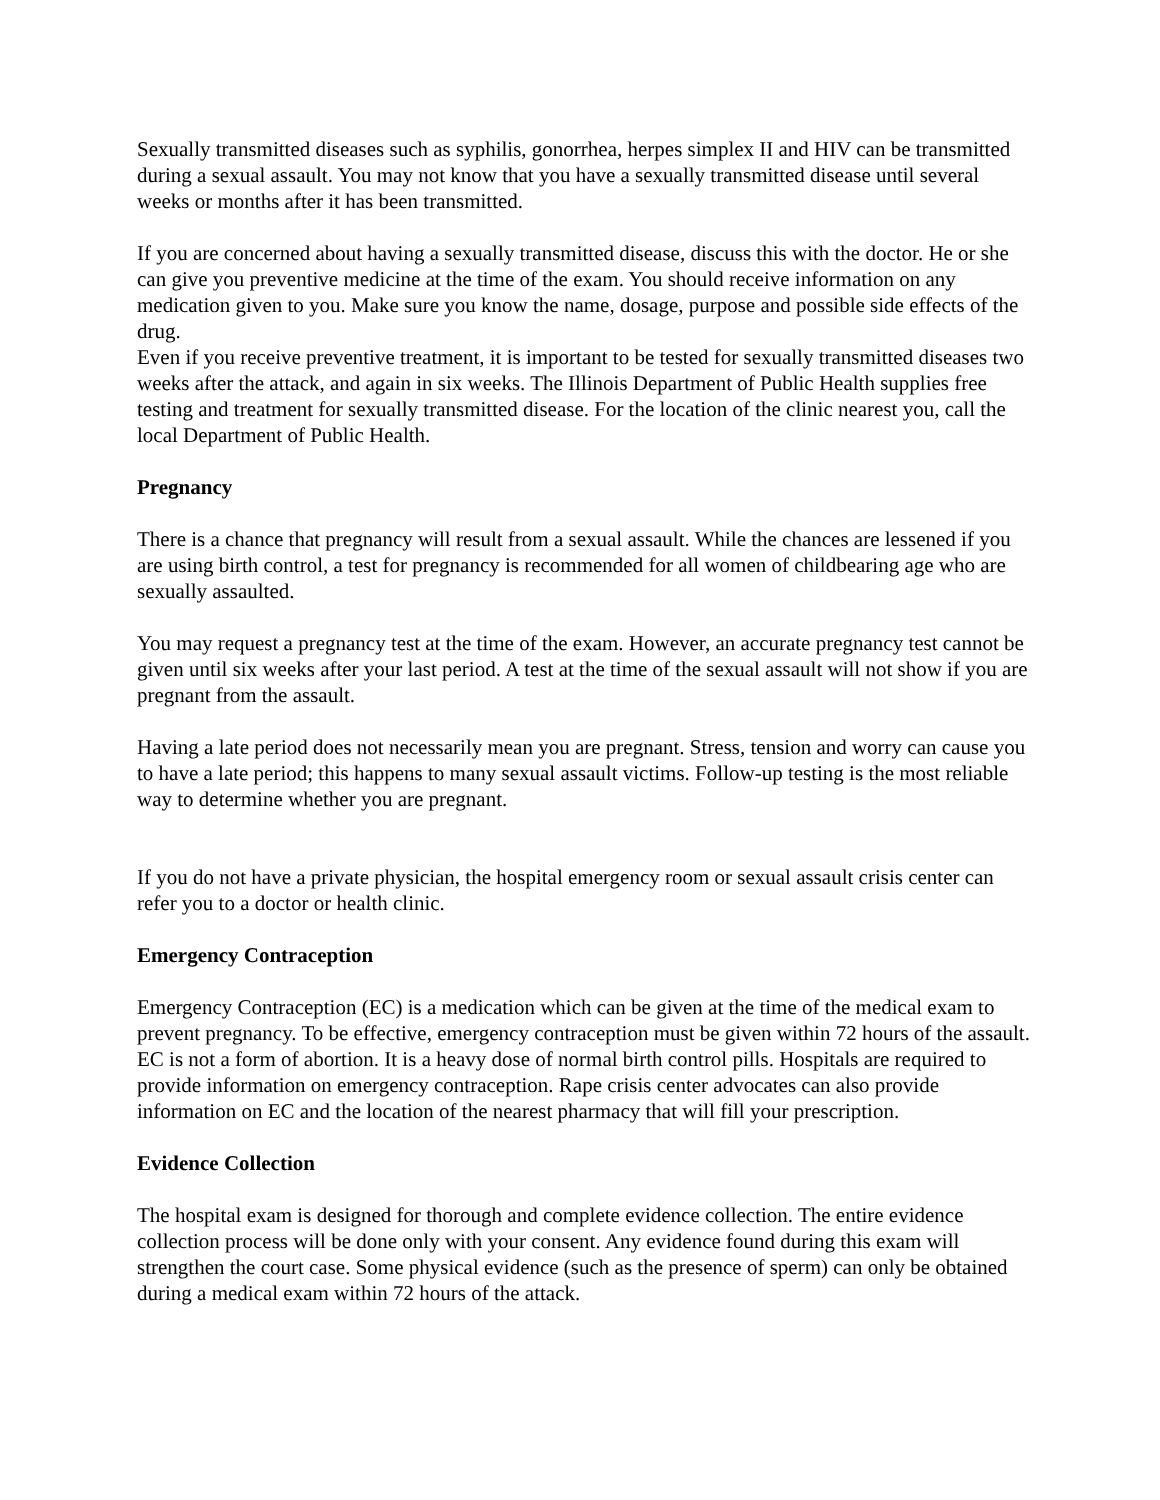Sexually transmitted diseases such as syphilis, gonorrhea, herpes simplex II and HIV can be transmitted during a sexual assault. You may not know that you have a sexually transmitted disease until several weeks or months after it has been transmitted.
If you are concerned about having a sexually transmitted disease, discuss this with the doctor. He or she can give you preventive medicine at the time of the exam. You should receive information on any medication given to you. Make sure you know the name, dosage, purpose and possible side effects of the drug.
Even if you receive preventive treatment, it is important to be tested for sexually transmitted diseases two weeks after the attack, and again in six weeks. The Illinois Department of Public Health supplies free testing and treatment for sexually transmitted disease. For the location of the clinic nearest you, call the local Department of Public Health.
Pregnancy
There is a chance that pregnancy will result from a sexual assault. While the chances are lessened if you are using birth control, a test for pregnancy is recommended for all women of childbearing age who are sexually assaulted.
You may request a pregnancy test at the time of the exam. However, an accurate pregnancy test cannot be given until six weeks after your last period. A test at the time of the sexual assault will not show if you are pregnant from the assault.
Having a late period does not necessarily mean you are pregnant. Stress, tension and worry can cause you to have a late period; this happens to many sexual assault victims. Follow-up testing is the most reliable way to determine whether you are pregnant.
If you do not have a private physician, the hospital emergency room or sexual assault crisis center can refer you to a doctor or health clinic.
Emergency Contraception
Emergency Contraception (EC) is a medication which can be given at the time of the medical exam to prevent pregnancy. To be effective, emergency contraception must be given within 72 hours of the assault. EC is not a form of abortion. It is a heavy dose of normal birth control pills. Hospitals are required to provide information on emergency contraception. Rape crisis center advocates can also provide information on EC and the location of the nearest pharmacy that will fill your prescription.
Evidence Collection
The hospital exam is designed for thorough and complete evidence collection. The entire evidence collection process will be done only with your consent. Any evidence found during this exam will strengthen the court case. Some physical evidence (such as the presence of sperm) can only be obtained during a medical exam within 72 hours of the attack.